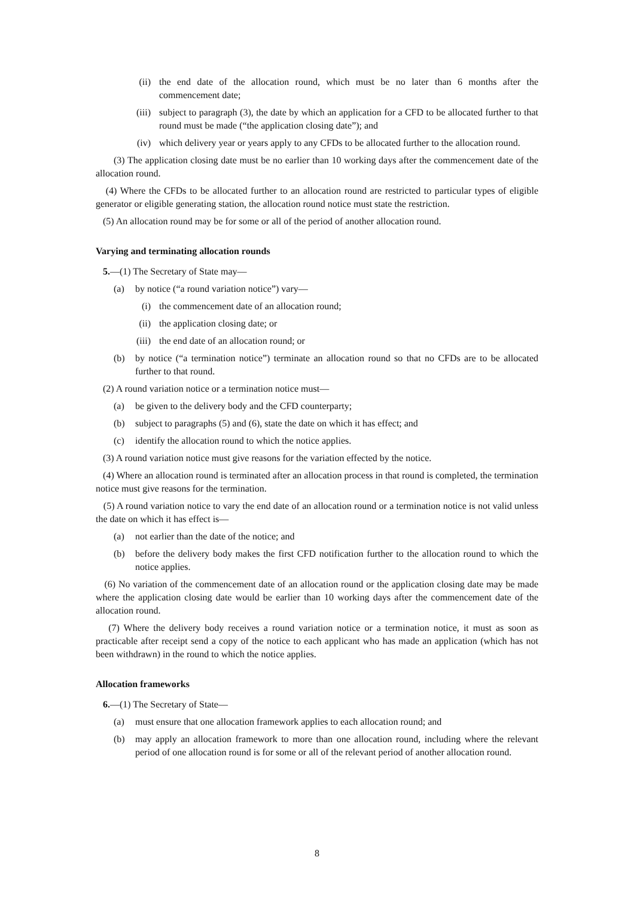(ii) the end date of the allocation round, which must be no later than 6 months after the commencement date;
(iii) subject to paragraph (3), the date by which an application for a CFD to be allocated further to that round must be made (“the application closing date”); and
(iv) which delivery year or years apply to any CFDs to be allocated further to the allocation round.
(3) The application closing date must be no earlier than 10 working days after the commencement date of the allocation round.
(4) Where the CFDs to be allocated further to an allocation round are restricted to particular types of eligible generator or eligible generating station, the allocation round notice must state the restriction.
(5) An allocation round may be for some or all of the period of another allocation round.
Varying and terminating allocation rounds
5.—(1) The Secretary of State may—
(a) by notice (“a round variation notice”) vary—
(i) the commencement date of an allocation round;
(ii) the application closing date; or
(iii) the end date of an allocation round; or
(b) by notice (“a termination notice”) terminate an allocation round so that no CFDs are to be allocated further to that round.
(2) A round variation notice or a termination notice must—
(a) be given to the delivery body and the CFD counterparty;
(b) subject to paragraphs (5) and (6), state the date on which it has effect; and
(c) identify the allocation round to which the notice applies.
(3) A round variation notice must give reasons for the variation effected by the notice.
(4) Where an allocation round is terminated after an allocation process in that round is completed, the termination notice must give reasons for the termination.
(5) A round variation notice to vary the end date of an allocation round or a termination notice is not valid unless the date on which it has effect is—
(a) not earlier than the date of the notice; and
(b) before the delivery body makes the first CFD notification further to the allocation round to which the notice applies.
(6) No variation of the commencement date of an allocation round or the application closing date may be made where the application closing date would be earlier than 10 working days after the commencement date of the allocation round.
(7) Where the delivery body receives a round variation notice or a termination notice, it must as soon as practicable after receipt send a copy of the notice to each applicant who has made an application (which has not been withdrawn) in the round to which the notice applies.
Allocation frameworks
6.—(1) The Secretary of State—
(a) must ensure that one allocation framework applies to each allocation round; and
(b) may apply an allocation framework to more than one allocation round, including where the relevant period of one allocation round is for some or all of the relevant period of another allocation round.
8